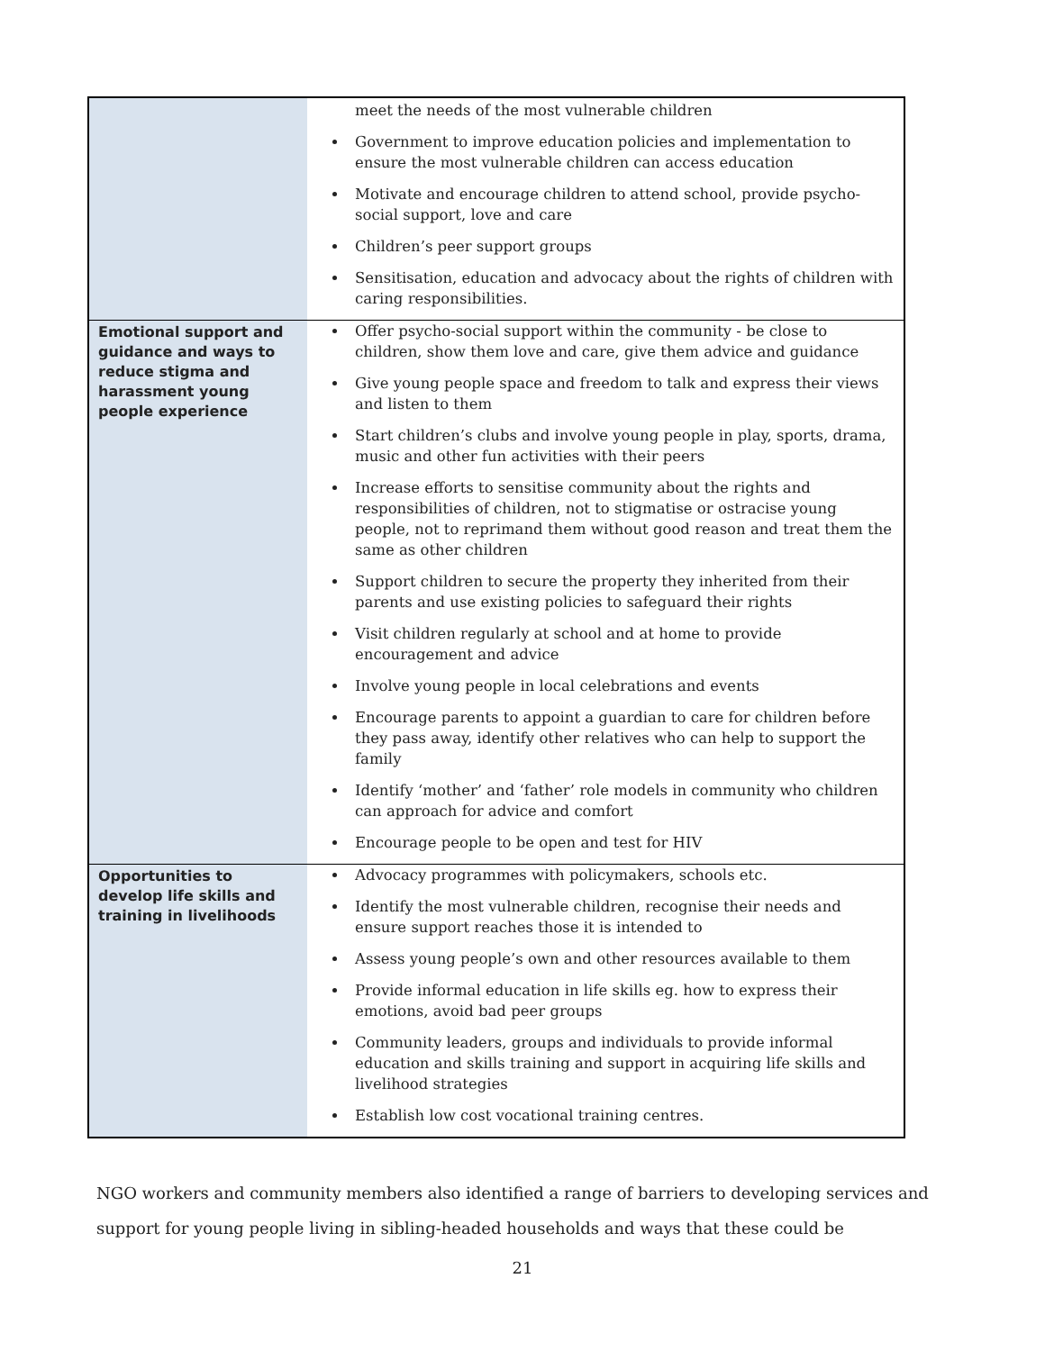| | meet the needs of the most vulnerable children Government to improve education policies and implementation to ensure the most vulnerable children can access education Motivate and encourage children to attend school, provide psycho-social support, love and care Children’s peer support groups Sensitisation, education and advocacy about the rights of children with caring responsibilities. |
| Emotional support and guidance and ways to reduce stigma and harassment young people experience | Offer psycho-social support within the community - be close to children, show them love and care, give them advice and guidance Give young people space and freedom to talk and express their views and listen to them Start children’s clubs and involve young people in play, sports, drama, music and other fun activities with their peers Increase efforts to sensitise community about the rights and responsibilities of children, not to stigmatise or ostracise young people, not to reprimand them without good reason and treat them the same as other children Support children to secure the property they inherited from their parents and use existing policies to safeguard their rights Visit children regularly at school and at home to provide encouragement and advice Involve young people in local celebrations and events Encourage parents to appoint a guardian to care for children before they pass away, identify other relatives who can help to support the family Identify ‘mother’ and ‘father’ role models in community who children can approach for advice and comfort Encourage people to be open and test for HIV |
| Opportunities to develop life skills and training in livelihoods | Advocacy programmes with policymakers, schools etc. Identify the most vulnerable children, recognise their needs and ensure support reaches those it is intended to Assess young people’s own and other resources available to them Provide informal education in life skills eg. how to express their emotions, avoid bad peer groups Community leaders, groups and individuals to provide informal education and skills training and support in acquiring life skills and livelihood strategies Establish low cost vocational training centres. |
NGO workers and community members also identified a range of barriers to developing services and support for young people living in sibling-headed households and ways that these could be
21